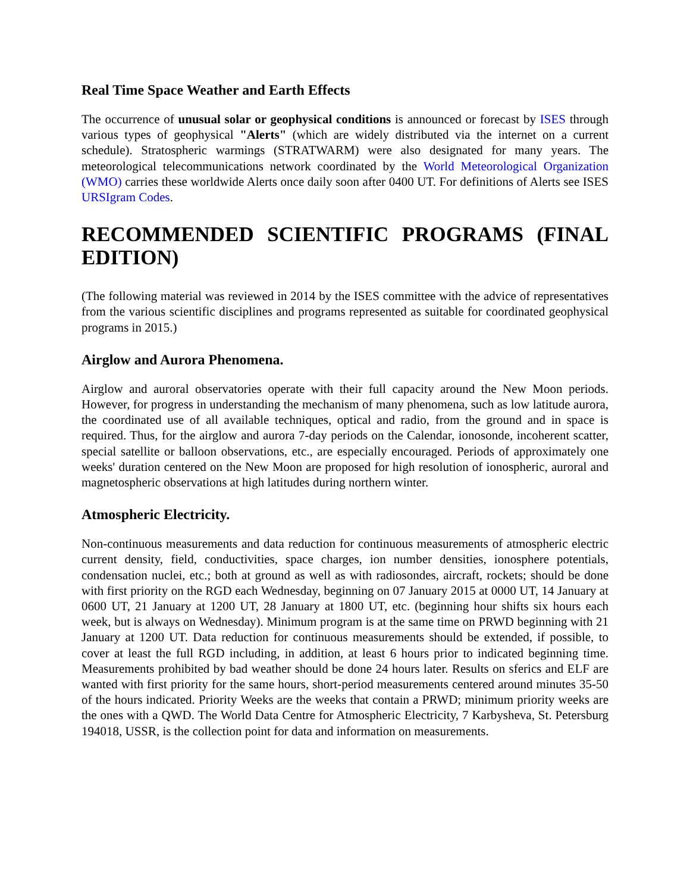Real Time Space Weather and Earth Effects
The occurrence of unusual solar or geophysical conditions is announced or forecast by ISES through various types of geophysical "Alerts" (which are widely distributed via the internet on a current schedule). Stratospheric warmings (STRATWARM) were also designated for many years. The meteorological telecommunications network coordinated by the World Meteorological Organization (WMO) carries these worldwide Alerts once daily soon after 0400 UT. For definitions of Alerts see ISES URSIgram Codes.
RECOMMENDED SCIENTIFIC PROGRAMS (FINAL EDITION)
(The following material was reviewed in 2014 by the ISES committee with the advice of representatives from the various scientific disciplines and programs represented as suitable for coordinated geophysical programs in 2015.)
Airglow and Aurora Phenomena.
Airglow and auroral observatories operate with their full capacity around the New Moon periods. However, for progress in understanding the mechanism of many phenomena, such as low latitude aurora, the coordinated use of all available techniques, optical and radio, from the ground and in space is required. Thus, for the airglow and aurora 7-day periods on the Calendar, ionosonde, incoherent scatter, special satellite or balloon observations, etc., are especially encouraged. Periods of approximately one weeks' duration centered on the New Moon are proposed for high resolution of ionospheric, auroral and magnetospheric observations at high latitudes during northern winter.
Atmospheric Electricity.
Non-continuous measurements and data reduction for continuous measurements of atmospheric electric current density, field, conductivities, space charges, ion number densities, ionosphere potentials, condensation nuclei, etc.; both at ground as well as with radiosondes, aircraft, rockets; should be done with first priority on the RGD each Wednesday, beginning on 07 January 2015 at 0000 UT, 14 January at 0600 UT, 21 January at 1200 UT, 28 January at 1800 UT, etc. (beginning hour shifts six hours each week, but is always on Wednesday). Minimum program is at the same time on PRWD beginning with 21 January at 1200 UT. Data reduction for continuous measurements should be extended, if possible, to cover at least the full RGD including, in addition, at least 6 hours prior to indicated beginning time. Measurements prohibited by bad weather should be done 24 hours later. Results on sferics and ELF are wanted with first priority for the same hours, short-period measurements centered around minutes 35-50 of the hours indicated. Priority Weeks are the weeks that contain a PRWD; minimum priority weeks are the ones with a QWD. The World Data Centre for Atmospheric Electricity, 7 Karbysheva, St. Petersburg 194018, USSR, is the collection point for data and information on measurements.